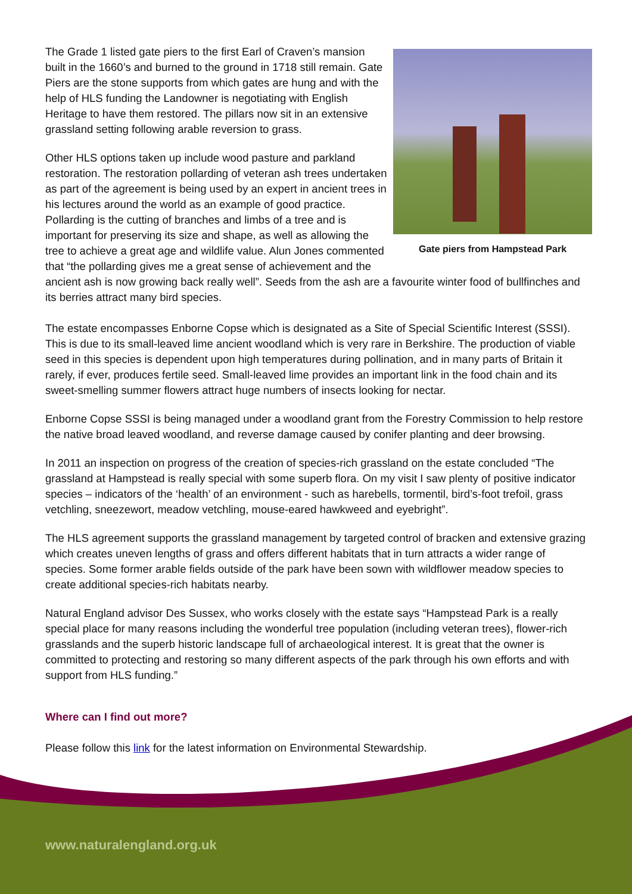Gate piers from Hampstead Park
The Grade 1 listed gate piers to the first Earl of Craven’s mansion built in the 1660’s and burned to the ground in 1718 still remain. Gate Piers are the stone supports from which gates are hung and with the help of HLS funding the Landowner is negotiating with English Heritage to have them restored. The pillars now sit in an extensive grassland setting following arable reversion to grass.
Other HLS options taken up include wood pasture and parkland restoration. The restoration pollarding of veteran ash trees undertaken as part of the agreement is being used by an expert in ancient trees in his lectures around the world as an example of good practice. Pollarding is the cutting of branches and limbs of a tree and is important for preserving its size and shape, as well as allowing the tree to achieve a great age and wildlife value. Alun Jones commented that “the pollarding gives me a great sense of achievement and the ancient ash is now growing back really well”. Seeds from the ash are a favourite winter food of bullfinches and its berries attract many bird species.
The estate encompasses Enborne Copse which is designated as a Site of Special Scientific Interest (SSSI). This is due to its small-leaved lime ancient woodland which is very rare in Berkshire. The production of viable seed in this species is dependent upon high temperatures during pollination, and in many parts of Britain it rarely, if ever, produces fertile seed. Small-leaved lime provides an important link in the food chain and its sweet-smelling summer flowers attract huge numbers of insects looking for nectar.
Enborne Copse SSSI is being managed under a woodland grant from the Forestry Commission to help restore the native broad leaved woodland, and reverse damage caused by conifer planting and deer browsing.
In 2011 an inspection on progress of the creation of species-rich grassland on the estate concluded “The grassland at Hampstead is really special with some superb flora. On my visit I saw plenty of positive indicator species – indicators of the ‘health’ of an environment - such as harebells, tormentil, bird’s-foot trefoil, grass vetchling, sneezewort, meadow vetchling, mouse-eared hawkweed and eyebright”.
The HLS agreement supports the grassland management by targeted control of bracken and extensive grazing which creates uneven lengths of grass and offers different habitats that in turn attracts a wider range of species. Some former arable fields outside of the park have been sown with wildflower meadow species to create additional species-rich habitats nearby.
Natural England advisor Des Sussex, who works closely with the estate says “Hampstead Park is a really special place for many reasons including the wonderful tree population (including veteran trees), flower-rich grasslands and the superb historic landscape full of archaeological interest. It is great that the owner is committed to protecting and restoring so many different aspects of the park through his own efforts and with support from HLS funding.”
Where can I find out more?
Please follow this link for the latest information on Environmental Stewardship.
www.naturalengland.org.uk